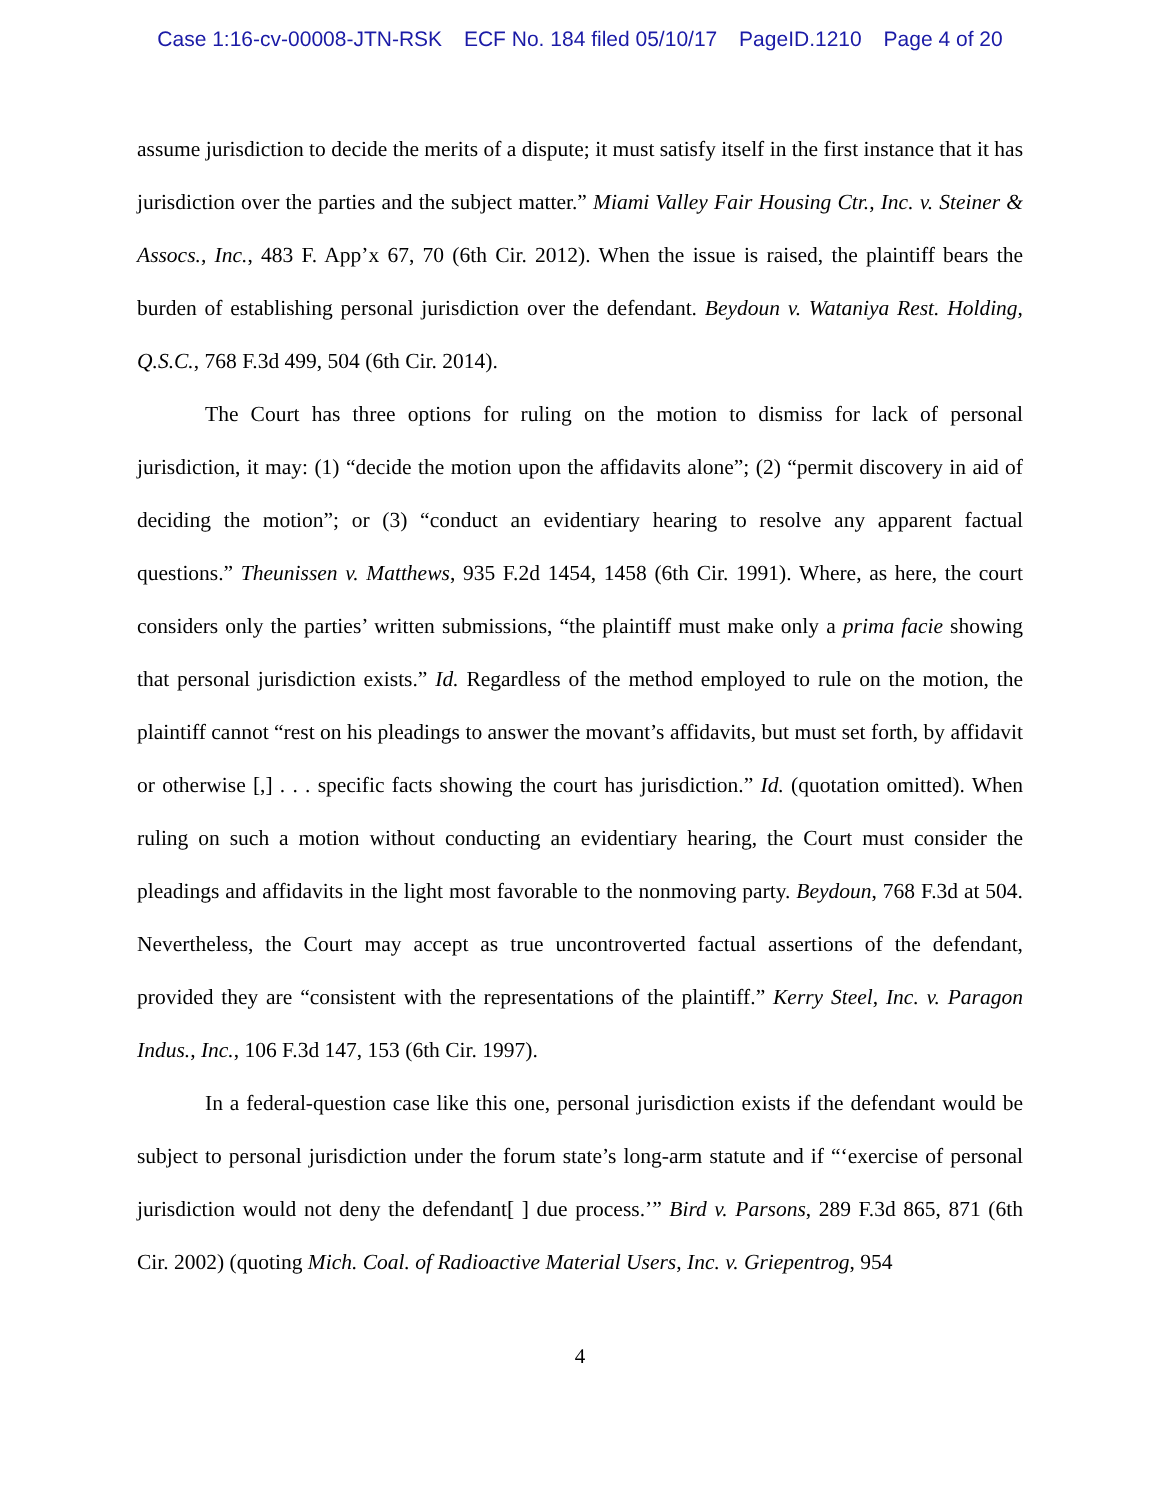Case 1:16-cv-00008-JTN-RSK ECF No. 184 filed 05/10/17 PageID.1210 Page 4 of 20
assume jurisdiction to decide the merits of a dispute; it must satisfy itself in the first instance that it has jurisdiction over the parties and the subject matter.” Miami Valley Fair Housing Ctr., Inc. v. Steiner & Assocs., Inc., 483 F. App’x 67, 70 (6th Cir. 2012). When the issue is raised, the plaintiff bears the burden of establishing personal jurisdiction over the defendant. Beydoun v. Wataniya Rest. Holding, Q.S.C., 768 F.3d 499, 504 (6th Cir. 2014).
The Court has three options for ruling on the motion to dismiss for lack of personal jurisdiction, it may: (1) “decide the motion upon the affidavits alone”; (2) “permit discovery in aid of deciding the motion”; or (3) “conduct an evidentiary hearing to resolve any apparent factual questions.” Theunissen v. Matthews, 935 F.2d 1454, 1458 (6th Cir. 1991). Where, as here, the court considers only the parties’ written submissions, “the plaintiff must make only a prima facie showing that personal jurisdiction exists.” Id. Regardless of the method employed to rule on the motion, the plaintiff cannot “rest on his pleadings to answer the movant’s affidavits, but must set forth, by affidavit or otherwise [,] . . . specific facts showing the court has jurisdiction.” Id. (quotation omitted). When ruling on such a motion without conducting an evidentiary hearing, the Court must consider the pleadings and affidavits in the light most favorable to the nonmoving party. Beydoun, 768 F.3d at 504. Nevertheless, the Court may accept as true uncontroverted factual assertions of the defendant, provided they are “consistent with the representations of the plaintiff.” Kerry Steel, Inc. v. Paragon Indus., Inc., 106 F.3d 147, 153 (6th Cir. 1997).
In a federal-question case like this one, personal jurisdiction exists if the defendant would be subject to personal jurisdiction under the forum state’s long-arm statute and if “‘exercise of personal jurisdiction would not deny the defendant[ ] due process.’” Bird v. Parsons, 289 F.3d 865, 871 (6th Cir. 2002) (quoting Mich. Coal. of Radioactive Material Users, Inc. v. Griepentrog, 954
4